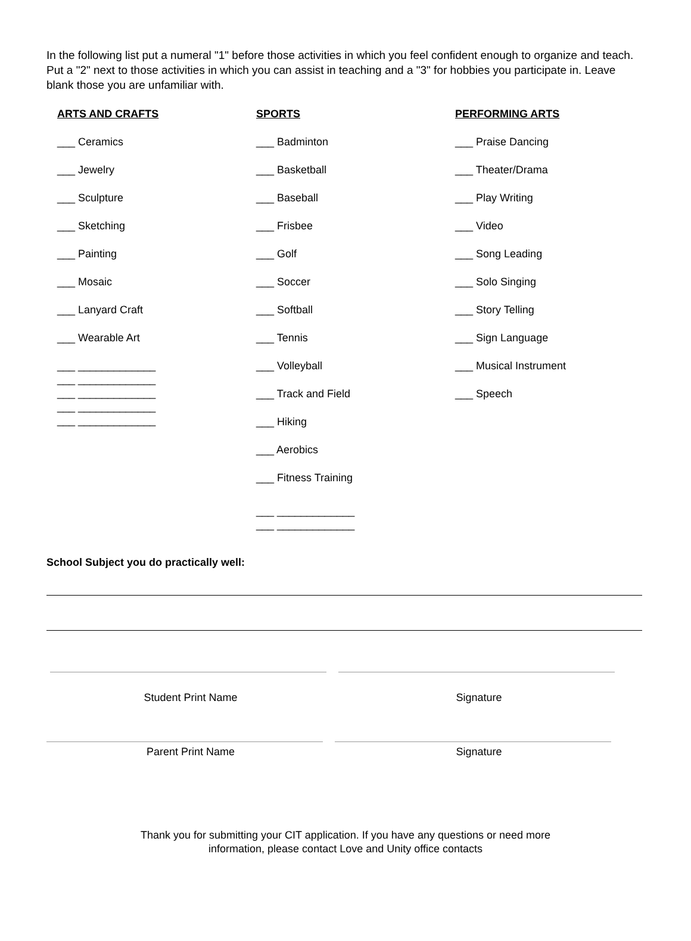In the following list put a numeral "1" before those activities in which you feel confident enough to organize and teach. Put a "2" next to those activities in which you can assist in teaching and a "3" for hobbies you participate in. Leave blank those you are unfamiliar with.
ARTS AND CRAFTS
___ Ceramics
___ Jewelry
___ Sculpture
___ Sketching
___ Painting
___ Mosaic
___ Lanyard Craft
___ Wearable Art
___ _____________
___ _____________
___ _____________
___ _____________
___ _____________
SPORTS
___ Badminton
___ Basketball
___ Baseball
___ Frisbee
___ Golf
___ Soccer
___ Softball
___ Tennis
___ Volleyball
___ Track and Field
___ Hiking
___ Aerobics
___ Fitness Training
___ _____________
___ _____________
PERFORMING ARTS
___ Praise Dancing
___ Theater/Drama
___ Play Writing
___ Video
___ Song Leading
___ Solo Singing
___ Story Telling
___ Sign Language
___ Musical Instrument
___ Speech
School Subject you do practically well:
Student Print Name Signature
Parent Print Name Signature
Thank you for submitting your CIT application. If you have any questions or need more
information, please contact Love and Unity office contacts